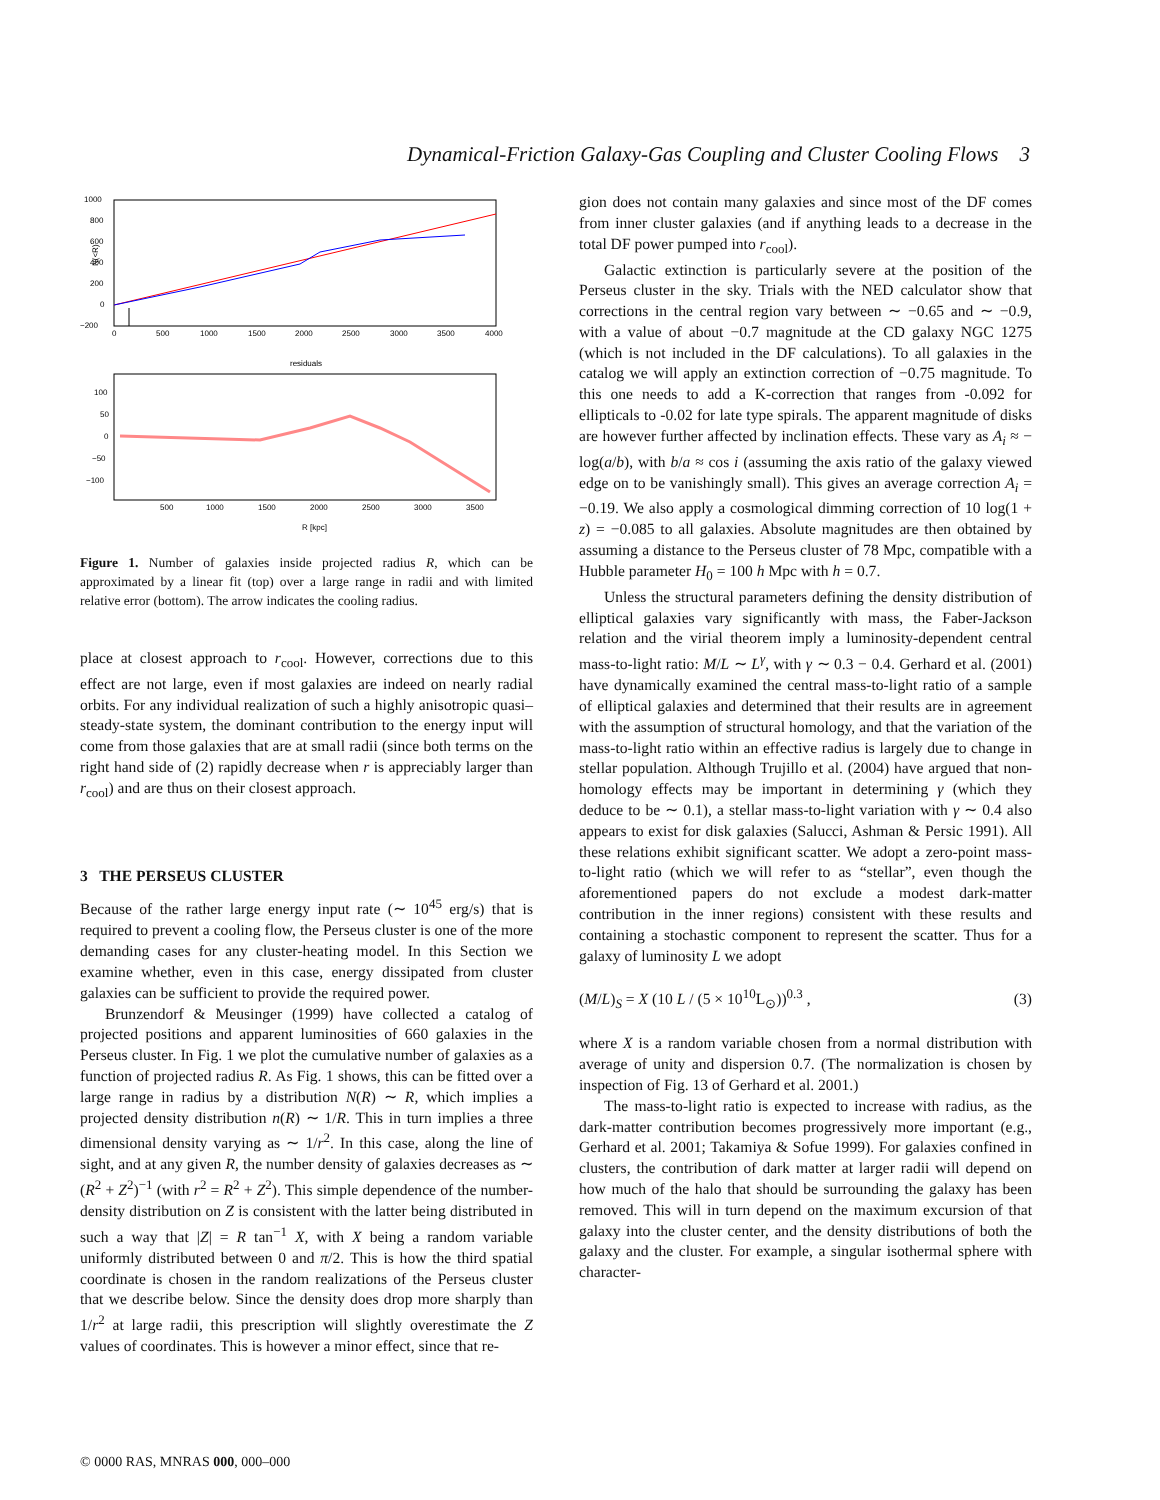Dynamical-Friction Galaxy-Gas Coupling and Cluster Cooling Flows 3
1000
800
600
400
200
0
−200
0
500
1000
1500
2000
2500
3000
3500
4000
N(<R)
residuals
100
50
0
−50
−100
500
1000
1500
2000
2500
3000
3500
R [kpc]
Figure 1. Number of galaxies inside projected radius R, which can be approximated by a linear fit (top) over a large range in radii and with limited relative error (bottom). The arrow indicates the cooling radius.
place at closest approach to r<sub>cool</sub>. However, corrections due to this effect are not large, even if most galaxies are indeed on nearly radial orbits. For any individual realization of such a highly anisotropic quasi–steady-state system, the dominant contribution to the energy input will come from those galaxies that are at small radii (since both terms on the right hand side of (2) rapidly decrease when r is appreciably larger than r<sub>cool</sub>) and are thus on their closest approach.
3 THE PERSEUS CLUSTER
Because of the rather large energy input rate (∼ 10<sup>45</sup> erg/s) that is required to prevent a cooling flow, the Perseus cluster is one of the more demanding cases for any cluster-heating model. In this Section we examine whether, even in this case, energy dissipated from cluster galaxies can be sufficient to provide the required power.
Brunzendorf & Meusinger (1999) have collected a catalog of projected positions and apparent luminosities of 660 galaxies in the Perseus cluster. In Fig. 1 we plot the cumulative number of galaxies as a function of projected radius R. As Fig. 1 shows, this can be fitted over a large range in radius by a distribution N(R) ∼ R, which implies a projected density distribution n(R) ∼ 1/R. This in turn implies a three dimensional density varying as ∼ 1/r<sup>2</sup>. In this case, along the line of sight, and at any given R, the number density of galaxies decreases as ∼ (R<sup>2</sup> + Z<sup>2</sup>)<sup>−1</sup> (with r<sup>2</sup> = R<sup>2</sup> + Z<sup>2</sup>). This simple dependence of the number-density distribution on Z is consistent with the latter being distributed in such a way that |Z| = R tan<sup>−1</sup> X, with X being a random variable uniformly distributed between 0 and π/2. This is how the third spatial coordinate is chosen in the random realizations of the Perseus cluster that we describe below. Since the density does drop more sharply than 1/r<sup>2</sup> at large radii, this prescription will slightly overestimate the Z values of coordinates. This is however a minor effect, since that re-
gion does not contain many galaxies and since most of the DF comes from inner cluster galaxies (and if anything leads to a decrease in the total DF power pumped into r<sub>cool</sub>).
Galactic extinction is particularly severe at the position of the Perseus cluster in the sky. Trials with the NED calculator show that corrections in the central region vary between ∼ −0.65 and ∼ −0.9, with a value of about −0.7 magnitude at the CD galaxy NGC 1275 (which is not included in the DF calculations). To all galaxies in the catalog we will apply an extinction correction of −0.75 magnitude. To this one needs to add a K-correction that ranges from -0.092 for ellipticals to -0.02 for late type spirals. The apparent magnitude of disks are however further affected by inclination effects. These vary as A<sub>i</sub> ≈ − log(a/b), with b/a ≈ cos i (assuming the axis ratio of the galaxy viewed edge on to be vanishingly small). This gives an average correction A<sub>i</sub> = −0.19. We also apply a cosmological dimming correction of 10 log(1 + z) = −0.085 to all galaxies. Absolute magnitudes are then obtained by assuming a distance to the Perseus cluster of 78 Mpc, compatible with a Hubble parameter H<sub>0</sub> = 100 h Mpc with h = 0.7.
Unless the structural parameters defining the density distribution of elliptical galaxies vary significantly with mass, the Faber-Jackson relation and the virial theorem imply a luminosity-dependent central mass-to-light ratio: M/L ∼ L<sup>γ</sup>, with γ ∼ 0.3 − 0.4. Gerhard et al. (2001) have dynamically examined the central mass-to-light ratio of a sample of elliptical galaxies and determined that their results are in agreement with the assumption of structural homology, and that the variation of the mass-to-light ratio within an effective radius is largely due to change in stellar population. Although Trujillo et al. (2004) have argued that non-homology effects may be important in determining γ (which they deduce to be ∼ 0.1), a stellar mass-to-light variation with γ ∼ 0.4 also appears to exist for disk galaxies (Salucci, Ashman & Persic 1991). All these relations exhibit significant scatter. We adopt a zero-point mass-to-light ratio (which we will refer to as “stellar”, even though the aforementioned papers do not exclude a modest dark-matter contribution in the inner regions) consistent with these results and containing a stochastic component to represent the scatter. Thus for a galaxy of luminosity L we adopt
(M/L)<sub>S</sub> = X (10 L / (5 × 10<sup>10</sup>L<sub>⊙</sub>))<sup>0.3</sup> , (3)
where X is a random variable chosen from a normal distribution with average of unity and dispersion 0.7. (The normalization is chosen by inspection of Fig. 13 of Gerhard et al. 2001.)
The mass-to-light ratio is expected to increase with radius, as the dark-matter contribution becomes progressively more important (e.g., Gerhard et al. 2001; Takamiya & Sofue 1999). For galaxies confined in clusters, the contribution of dark matter at larger radii will depend on how much of the halo that should be surrounding the galaxy has been removed. This will in turn depend on the maximum excursion of that galaxy into the cluster center, and the density distributions of both the galaxy and the cluster. For example, a singular isothermal sphere with character-
© 0000 RAS, MNRAS 000, 000–000